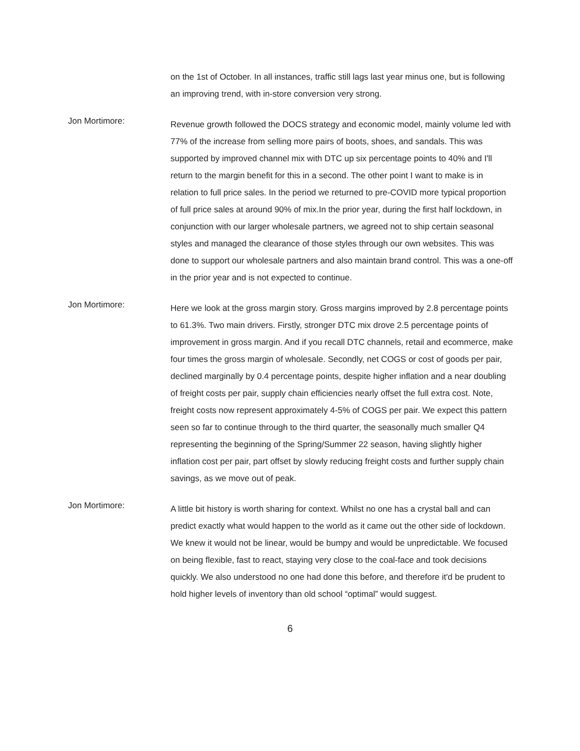on the 1st of October. In all instances, traffic still lags last year minus one, but is following an improving trend, with in-store conversion very strong.
Jon Mortimore:
Revenue growth followed the DOCS strategy and economic model, mainly volume led with 77% of the increase from selling more pairs of boots, shoes, and sandals. This was supported by improved channel mix with DTC up six percentage points to 40% and I'll return to the margin benefit for this in a second. The other point I want to make is in relation to full price sales. In the period we returned to pre-COVID more typical proportion of full price sales at around 90% of mix.In the prior year, during the first half lockdown, in conjunction with our larger wholesale partners, we agreed not to ship certain seasonal styles and managed the clearance of those styles through our own websites. This was done to support our wholesale partners and also maintain brand control. This was a one-off in the prior year and is not expected to continue.
Jon Mortimore:
Here we look at the gross margin story. Gross margins improved by 2.8 percentage points to 61.3%. Two main drivers. Firstly, stronger DTC mix drove 2.5 percentage points of improvement in gross margin. And if you recall DTC channels, retail and ecommerce, make four times the gross margin of wholesale. Secondly, net COGS or cost of goods per pair, declined marginally by 0.4 percentage points, despite higher inflation and a near doubling of freight costs per pair, supply chain efficiencies nearly offset the full extra cost. Note, freight costs now represent approximately 4-5% of COGS per pair. We expect this pattern seen so far to continue through to the third quarter, the seasonally much smaller Q4 representing the beginning of the Spring/Summer 22 season, having slightly higher inflation cost per pair, part offset by slowly reducing freight costs and further supply chain savings, as we move out of peak.
Jon Mortimore:
A little bit history is worth sharing for context. Whilst no one has a crystal ball and can predict exactly what would happen to the world as it came out the other side of lockdown. We knew it would not be linear, would be bumpy and would be unpredictable. We focused on being flexible, fast to react, staying very close to the coal-face and took decisions quickly. We also understood no one had done this before, and therefore it'd be prudent to hold higher levels of inventory than old school “optimal” would suggest.
6